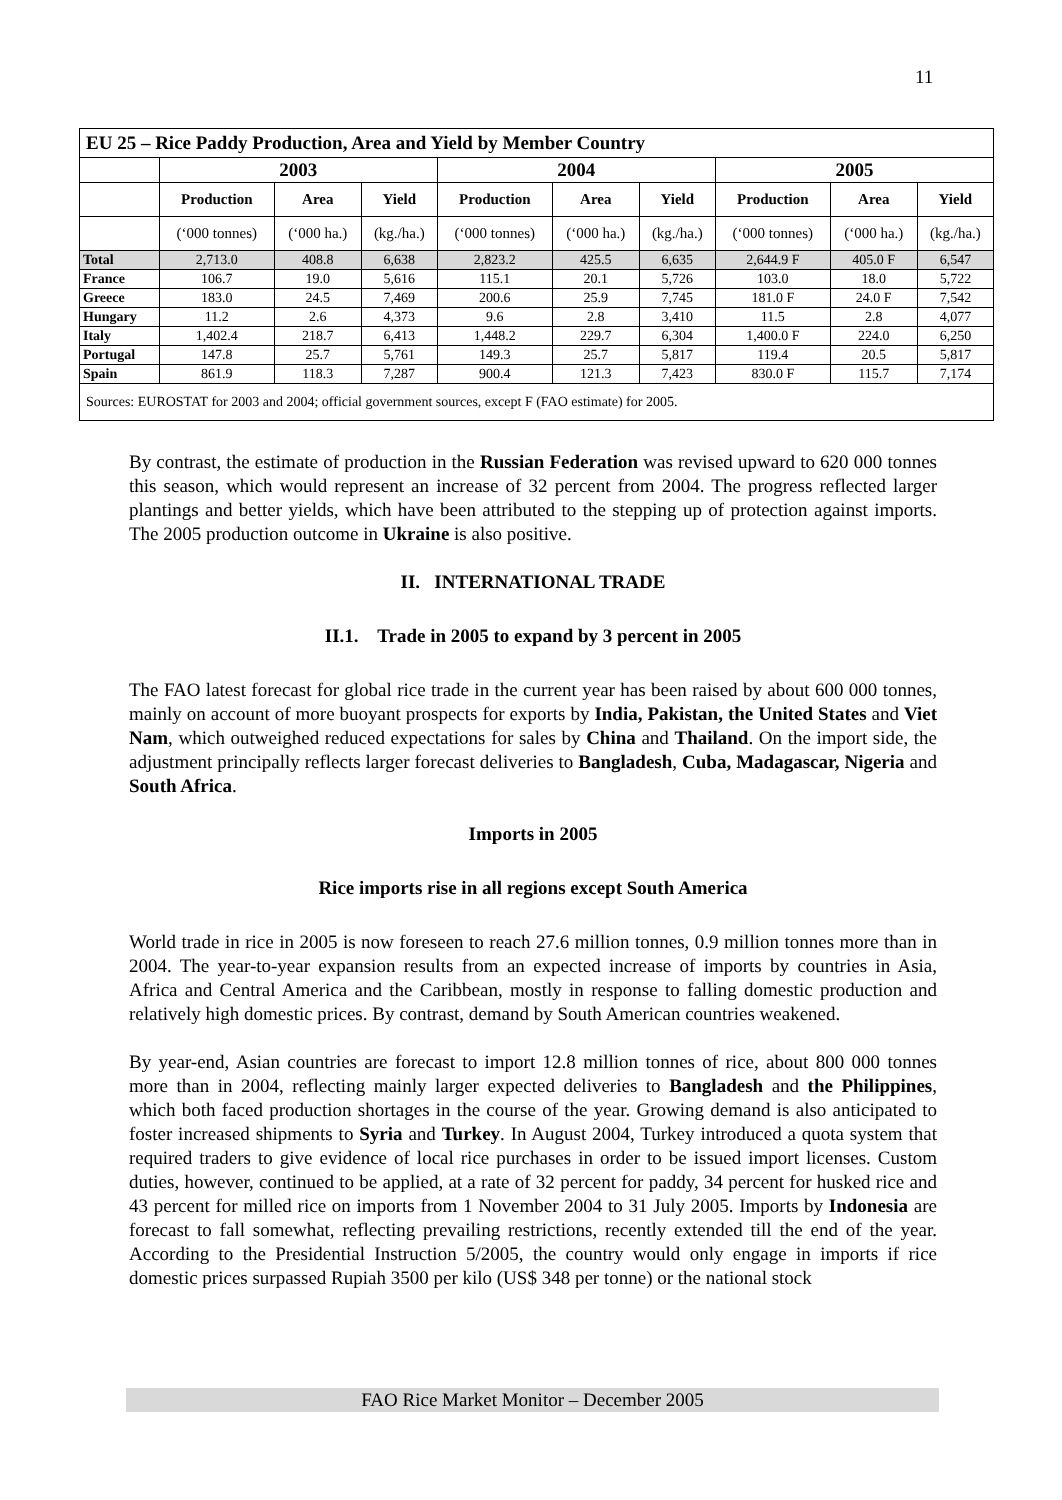11
| EU 25 – Rice Paddy Production, Area and Yield by Member Country | | | | | | | | | |
| | 2003 | | | 2004 | | | 2005 | | |
| | Production | Area | Yield | Production | Area | Yield | Production | Area | Yield |
| | (‘000 tonnes) | (‘000 ha.) | (kg./ha.) | (‘000 tonnes) | (‘000 ha.) | (kg./ha.) | (‘000 tonnes) | (‘000 ha.) | (kg./ha.) |
| Total | 2,713.0 | 408.8 | 6,638 | 2,823.2 | 425.5 | 6,635 | 2,644.9 F | 405.0 F | 6,547 |
| France | 106.7 | 19.0 | 5,616 | 115.1 | 20.1 | 5,726 | 103.0 | 18.0 | 5,722 |
| Greece | 183.0 | 24.5 | 7,469 | 200.6 | 25.9 | 7,745 | 181.0 F | 24.0 F | 7,542 |
| Hungary | 11.2 | 2.6 | 4,373 | 9.6 | 2.8 | 3,410 | 11.5 | 2.8 | 4,077 |
| Italy | 1,402.4 | 218.7 | 6,413 | 1,448.2 | 229.7 | 6,304 | 1,400.0 F | 224.0 | 6,250 |
| Portugal | 147.8 | 25.7 | 5,761 | 149.3 | 25.7 | 5,817 | 119.4 | 20.5 | 5,817 |
| Spain | 861.9 | 118.3 | 7,287 | 900.4 | 121.3 | 7,423 | 830.0 F | 115.7 | 7,174 |
| Sources: EUROSTAT for 2003 and 2004; official government sources, except F (FAO estimate) for 2005. | | | | | | | | | |
By contrast, the estimate of production in the Russian Federation was revised upward to 620 000 tonnes this season, which would represent an increase of 32 percent from 2004. The progress reflected larger plantings and better yields, which have been attributed to the stepping up of protection against imports. The 2005 production outcome in Ukraine is also positive.
II. INTERNATIONAL TRADE
II.1. Trade in 2005 to expand by 3 percent in 2005
The FAO latest forecast for global rice trade in the current year has been raised by about 600 000 tonnes, mainly on account of more buoyant prospects for exports by India, Pakistan, the United States and Viet Nam, which outweighed reduced expectations for sales by China and Thailand. On the import side, the adjustment principally reflects larger forecast deliveries to Bangladesh, Cuba, Madagascar, Nigeria and South Africa.
Imports in 2005
Rice imports rise in all regions except South America
World trade in rice in 2005 is now foreseen to reach 27.6 million tonnes, 0.9 million tonnes more than in 2004. The year-to-year expansion results from an expected increase of imports by countries in Asia, Africa and Central America and the Caribbean, mostly in response to falling domestic production and relatively high domestic prices. By contrast, demand by South American countries weakened.
By year-end, Asian countries are forecast to import 12.8 million tonnes of rice, about 800 000 tonnes more than in 2004, reflecting mainly larger expected deliveries to Bangladesh and the Philippines, which both faced production shortages in the course of the year. Growing demand is also anticipated to foster increased shipments to Syria and Turkey. In August 2004, Turkey introduced a quota system that required traders to give evidence of local rice purchases in order to be issued import licenses. Custom duties, however, continued to be applied, at a rate of 32 percent for paddy, 34 percent for husked rice and 43 percent for milled rice on imports from 1 November 2004 to 31 July 2005. Imports by Indonesia are forecast to fall somewhat, reflecting prevailing restrictions, recently extended till the end of the year. According to the Presidential Instruction 5/2005, the country would only engage in imports if rice domestic prices surpassed Rupiah 3500 per kilo (US$ 348 per tonne) or the national stock
FAO Rice Market Monitor – December 2005